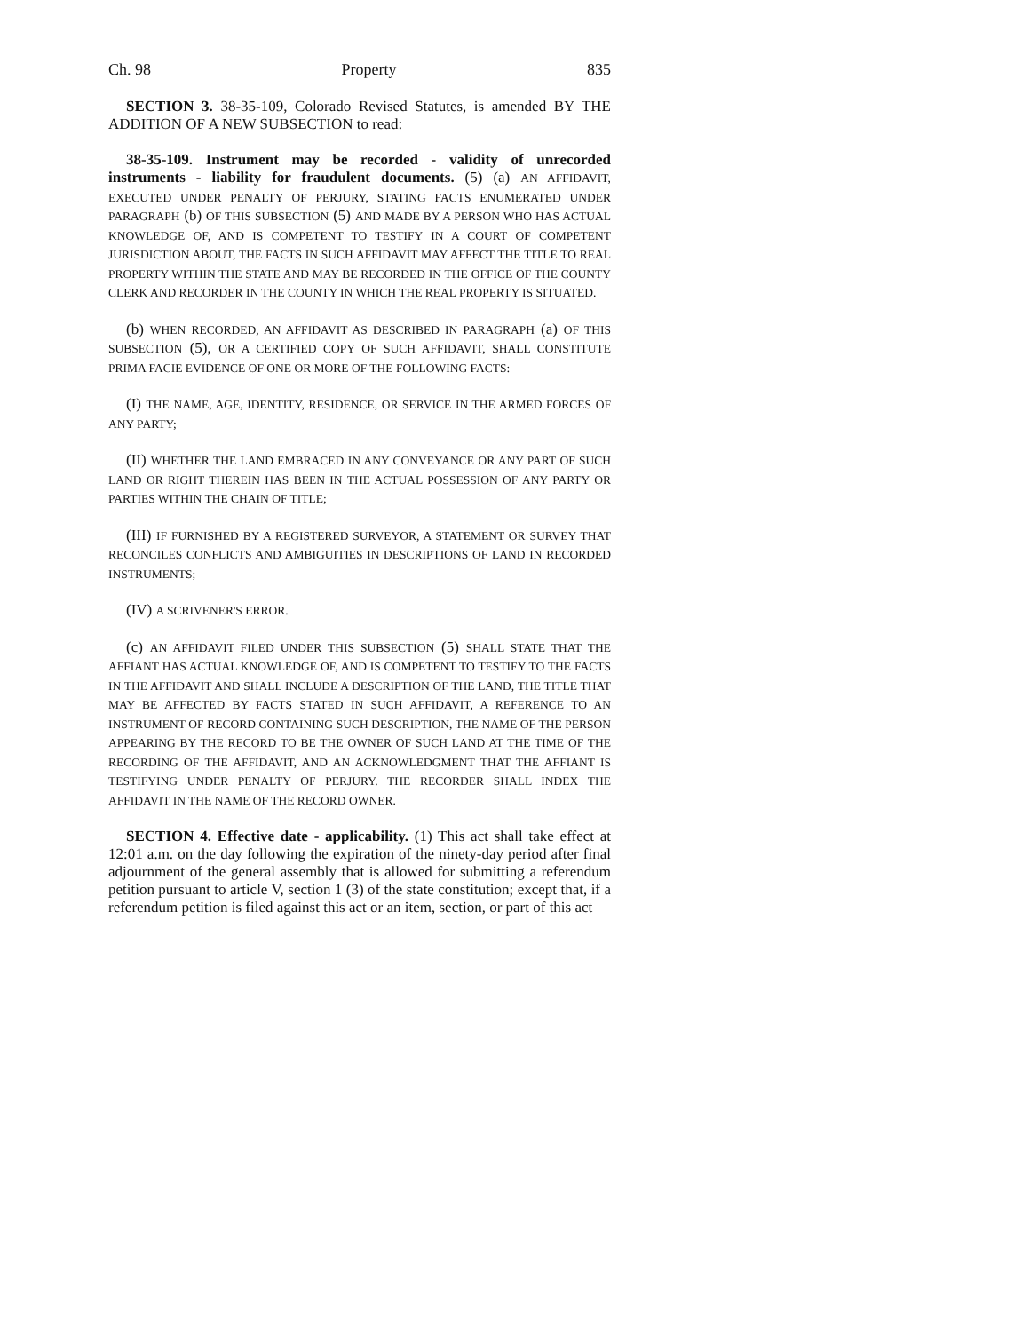Ch. 98 Property 835
SECTION 3. 38-35-109, Colorado Revised Statutes, is amended BY THE ADDITION OF A NEW SUBSECTION to read:
38-35-109. Instrument may be recorded - validity of unrecorded instruments - liability for fraudulent documents. (5) (a) AN AFFIDAVIT, EXECUTED UNDER PENALTY OF PERJURY, STATING FACTS ENUMERATED UNDER PARAGRAPH (b) OF THIS SUBSECTION (5) AND MADE BY A PERSON WHO HAS ACTUAL KNOWLEDGE OF, AND IS COMPETENT TO TESTIFY IN A COURT OF COMPETENT JURISDICTION ABOUT, THE FACTS IN SUCH AFFIDAVIT MAY AFFECT THE TITLE TO REAL PROPERTY WITHIN THE STATE AND MAY BE RECORDED IN THE OFFICE OF THE COUNTY CLERK AND RECORDER IN THE COUNTY IN WHICH THE REAL PROPERTY IS SITUATED.
(b) WHEN RECORDED, AN AFFIDAVIT AS DESCRIBED IN PARAGRAPH (a) OF THIS SUBSECTION (5), OR A CERTIFIED COPY OF SUCH AFFIDAVIT, SHALL CONSTITUTE PRIMA FACIE EVIDENCE OF ONE OR MORE OF THE FOLLOWING FACTS:
(I) THE NAME, AGE, IDENTITY, RESIDENCE, OR SERVICE IN THE ARMED FORCES OF ANY PARTY;
(II) WHETHER THE LAND EMBRACED IN ANY CONVEYANCE OR ANY PART OF SUCH LAND OR RIGHT THEREIN HAS BEEN IN THE ACTUAL POSSESSION OF ANY PARTY OR PARTIES WITHIN THE CHAIN OF TITLE;
(III) IF FURNISHED BY A REGISTERED SURVEYOR, A STATEMENT OR SURVEY THAT RECONCILES CONFLICTS AND AMBIGUITIES IN DESCRIPTIONS OF LAND IN RECORDED INSTRUMENTS;
(IV) A SCRIVENER'S ERROR.
(c) AN AFFIDAVIT FILED UNDER THIS SUBSECTION (5) SHALL STATE THAT THE AFFIANT HAS ACTUAL KNOWLEDGE OF, AND IS COMPETENT TO TESTIFY TO THE FACTS IN THE AFFIDAVIT AND SHALL INCLUDE A DESCRIPTION OF THE LAND, THE TITLE THAT MAY BE AFFECTED BY FACTS STATED IN SUCH AFFIDAVIT, A REFERENCE TO AN INSTRUMENT OF RECORD CONTAINING SUCH DESCRIPTION, THE NAME OF THE PERSON APPEARING BY THE RECORD TO BE THE OWNER OF SUCH LAND AT THE TIME OF THE RECORDING OF THE AFFIDAVIT, AND AN ACKNOWLEDGMENT THAT THE AFFIANT IS TESTIFYING UNDER PENALTY OF PERJURY. THE RECORDER SHALL INDEX THE AFFIDAVIT IN THE NAME OF THE RECORD OWNER.
SECTION 4. Effective date - applicability. (1) This act shall take effect at 12:01 a.m. on the day following the expiration of the ninety-day period after final adjournment of the general assembly that is allowed for submitting a referendum petition pursuant to article V, section 1 (3) of the state constitution; except that, if a referendum petition is filed against this act or an item, section, or part of this act